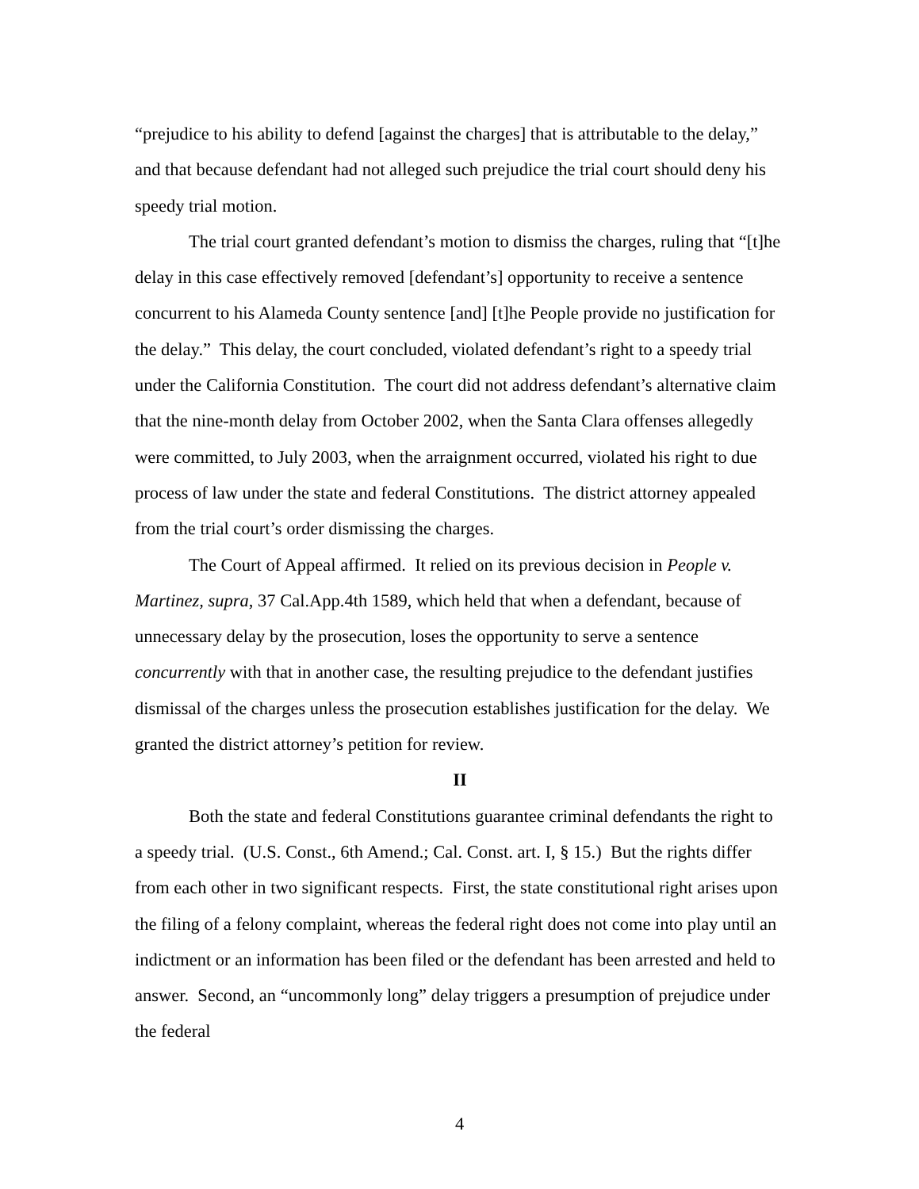“prejudice to his ability to defend [against the charges] that is attributable to the delay,” and that because defendant had not alleged such prejudice the trial court should deny his speedy trial motion.
The trial court granted defendant’s motion to dismiss the charges, ruling that “[t]he delay in this case effectively removed [defendant’s] opportunity to receive a sentence concurrent to his Alameda County sentence [and] [t]he People provide no justification for the delay.” This delay, the court concluded, violated defendant’s right to a speedy trial under the California Constitution. The court did not address defendant’s alternative claim that the nine-month delay from October 2002, when the Santa Clara offenses allegedly were committed, to July 2003, when the arraignment occurred, violated his right to due process of law under the state and federal Constitutions. The district attorney appealed from the trial court’s order dismissing the charges.
The Court of Appeal affirmed. It relied on its previous decision in People v. Martinez, supra, 37 Cal.App.4th 1589, which held that when a defendant, because of unnecessary delay by the prosecution, loses the opportunity to serve a sentence concurrently with that in another case, the resulting prejudice to the defendant justifies dismissal of the charges unless the prosecution establishes justification for the delay. We granted the district attorney’s petition for review.
II
Both the state and federal Constitutions guarantee criminal defendants the right to a speedy trial. (U.S. Const., 6th Amend.; Cal. Const. art. I, § 15.) But the rights differ from each other in two significant respects. First, the state constitutional right arises upon the filing of a felony complaint, whereas the federal right does not come into play until an indictment or an information has been filed or the defendant has been arrested and held to answer. Second, an “uncommonly long” delay triggers a presumption of prejudice under the federal
4